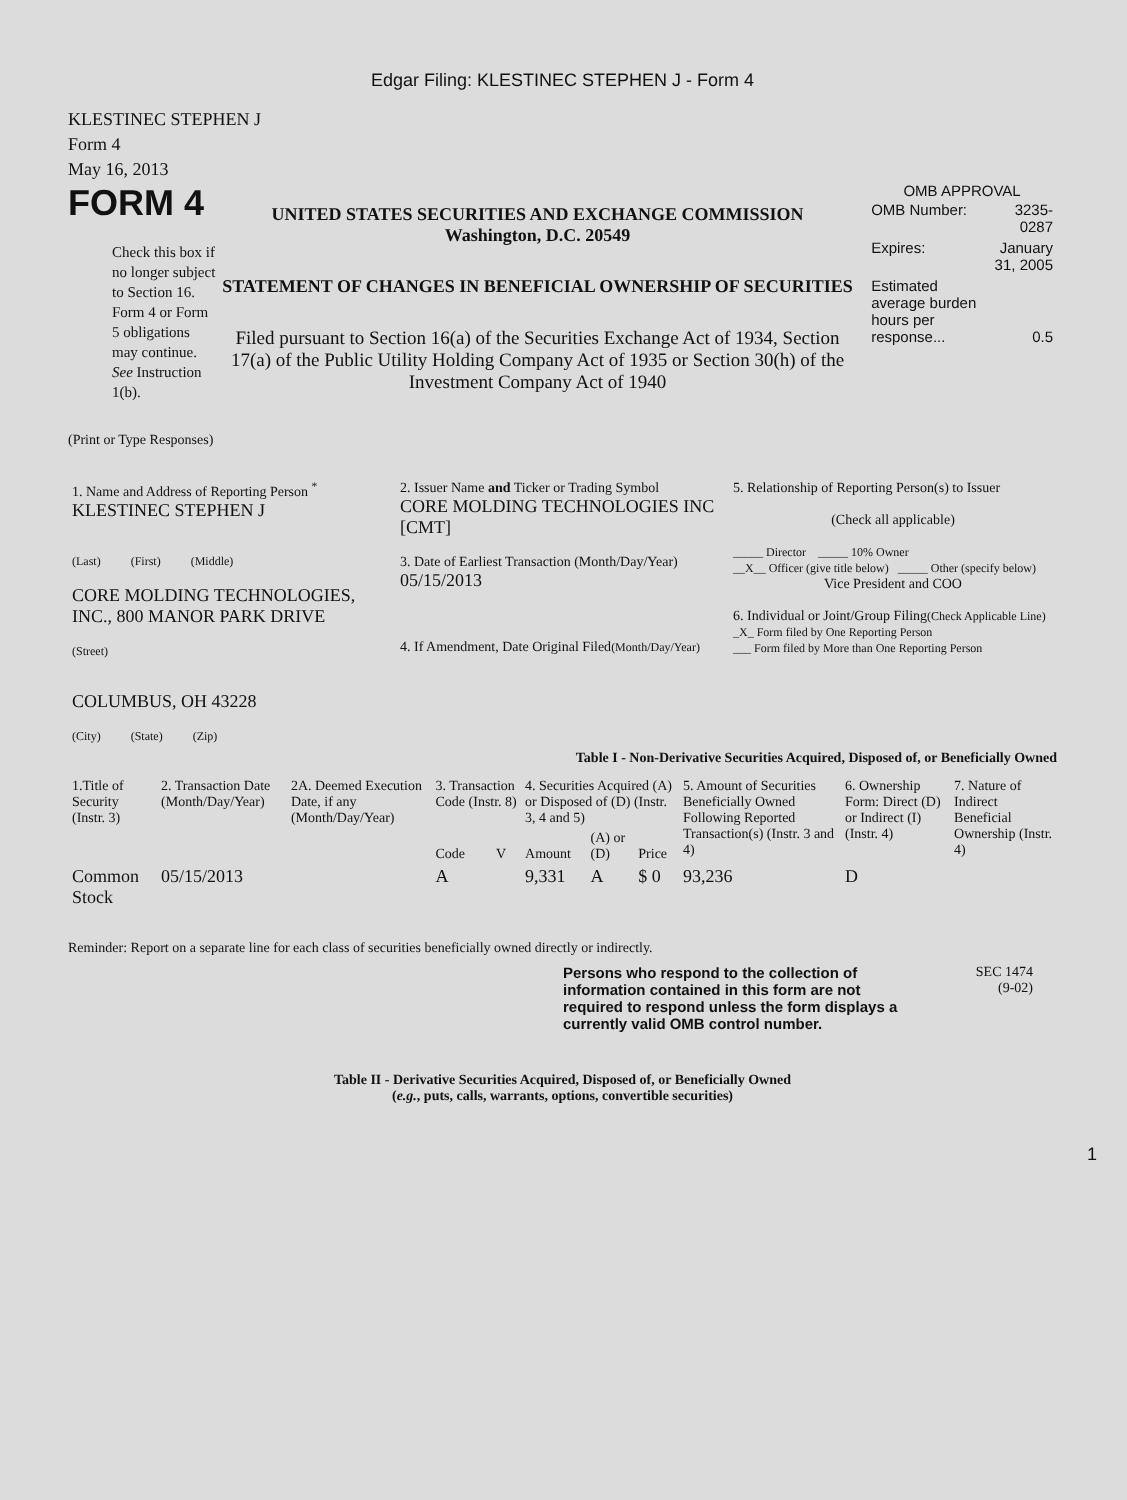Edgar Filing: KLESTINEC STEPHEN J - Form 4
KLESTINEC STEPHEN J
Form 4
May 16, 2013
FORM 4
Check this box if no longer subject to Section 16. Form 4 or Form 5 obligations may continue. See Instruction 1(b).
UNITED STATES SECURITIES AND EXCHANGE COMMISSION
Washington, D.C. 20549
STATEMENT OF CHANGES IN BENEFICIAL OWNERSHIP OF SECURITIES
Filed pursuant to Section 16(a) of the Securities Exchange Act of 1934, Section 17(a) of the Public Utility Holding Company Act of 1935 or Section 30(h) of the Investment Company Act of 1940
OMB APPROVAL
| OMB Number: | 3235-0287 |
| Expires: | January 31, 2005 |
| Estimated average burden hours per response... | 0.5 |
(Print or Type Responses)
| 1. Name and Address of Reporting Person <sup>*</sup> KLESTINEC STEPHEN J (Last) (First) (Middle) CORE MOLDING TECHNOLOGIES, INC., 800 MANOR PARK DRIVE (Street) COLUMBUS, OH 43228 (City) (State) (Zip) | 2. Issuer Name and Ticker or Trading Symbol CORE MOLDING TECHNOLOGIES INC [CMT] 3. Date of Earliest Transaction (Month/Day/Year) 05/15/2013 4. If Amendment, Date Original Filed (Month/Day/Year) | 5. Relationship of Reporting Person(s) to Issuer (Check all applicable) _____ Director _____ 10% Owner __X__ Officer (give title below) _____ Other (specify below) Vice President and COO 6. Individual or Joint/Group Filing (Check Applicable Line) _X_ Form filed by One Reporting Person ___ Form filed by More than One Reporting Person |
Table I - Non-Derivative Securities Acquired, Disposed of, or Beneficially Owned
| 1.Title of Security (Instr. 3) | 2. Transaction Date (Month/Day/Year) | 2A. Deemed Execution Date, if any (Month/Day/Year) | 3. Transaction Code (Instr. 8) | | 4. Securities Acquired (A) or Disposed of (D) (Instr. 3, 4 and 5) | | | 5. Amount of Securities Beneficially Owned Following Reported Transaction(s) (Instr. 3 and 4) | 6. Ownership Form: Direct (D) or Indirect (I) (Instr. 4) | 7. Nature of Indirect Beneficial Ownership (Instr. 4) |
| --- | --- | --- | --- | --- | --- | --- | --- | --- | --- | --- |
| | | | Code | V | Amount | (A) or (D) | Price | | | |
| Common Stock | 05/15/2013 | | A | | 9,331 | A | $ 0 | 93,236 | D | |
Reminder: Report on a separate line for each class of securities beneficially owned directly or indirectly.
Persons who respond to the collection of information contained in this form are not required to respond unless the form displays a currently valid OMB control number.
SEC 1474
(9-02)
Table II - Derivative Securities Acquired, Disposed of, or Beneficially Owned
(e.g., puts, calls, warrants, options, convertible securities)
1